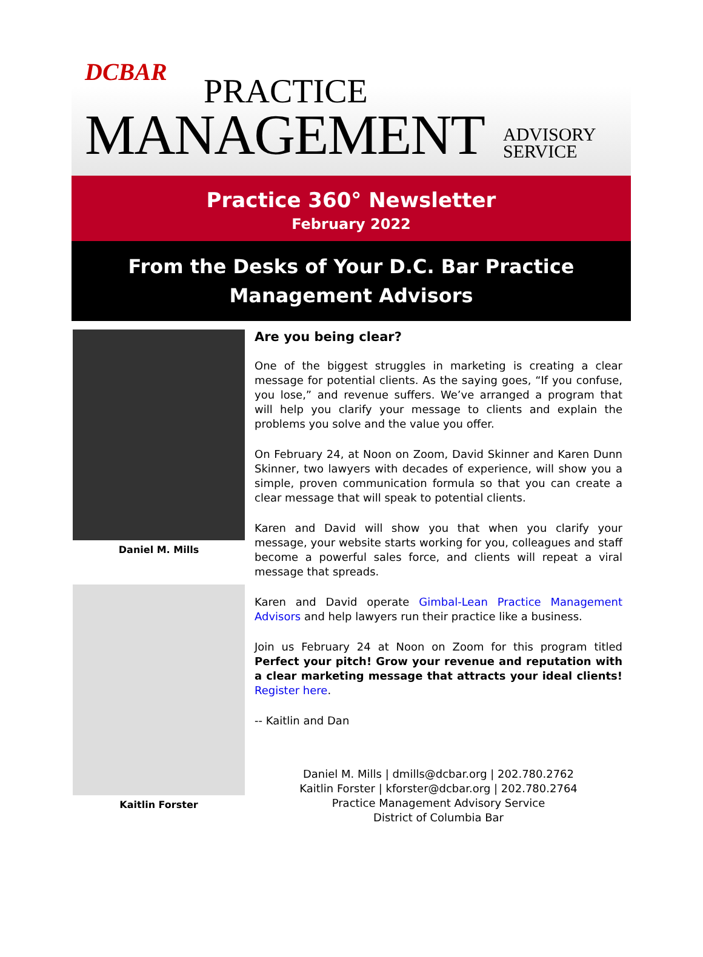DCBAR PRACTICE
MANAGEMENT ADVISORY
SERVICE
Practice 360° Newsletter
February 2022
From the Desks of Your D.C. Bar Practice Management Advisors
Daniel M. Mills
Kaitlin Forster
Are you being clear?
One of the biggest struggles in marketing is creating a clear message for potential clients. As the saying goes, “If you confuse, you lose,” and revenue suffers. We’ve arranged a program that will help you clarify your message to clients and explain the problems you solve and the value you offer.
On February 24, at Noon on Zoom, David Skinner and Karen Dunn Skinner, two lawyers with decades of experience, will show you a simple, proven communication formula so that you can create a clear message that will speak to potential clients.
Karen and David will show you that when you clarify your message, your website starts working for you, colleagues and staff become a powerful sales force, and clients will repeat a viral message that spreads.
Karen and David operate Gimbal-Lean Practice Management Advisors and help lawyers run their practice like a business.
Join us February 24 at Noon on Zoom for this program titled Perfect your pitch! Grow your revenue and reputation with a clear marketing message that attracts your ideal clients! Register here.
-- Kaitlin and Dan
Daniel M. Mills | dmills@dcbar.org | 202.780.2762
Kaitlin Forster | kforster@dcbar.org | 202.780.2764
Practice Management Advisory Service
District of Columbia Bar